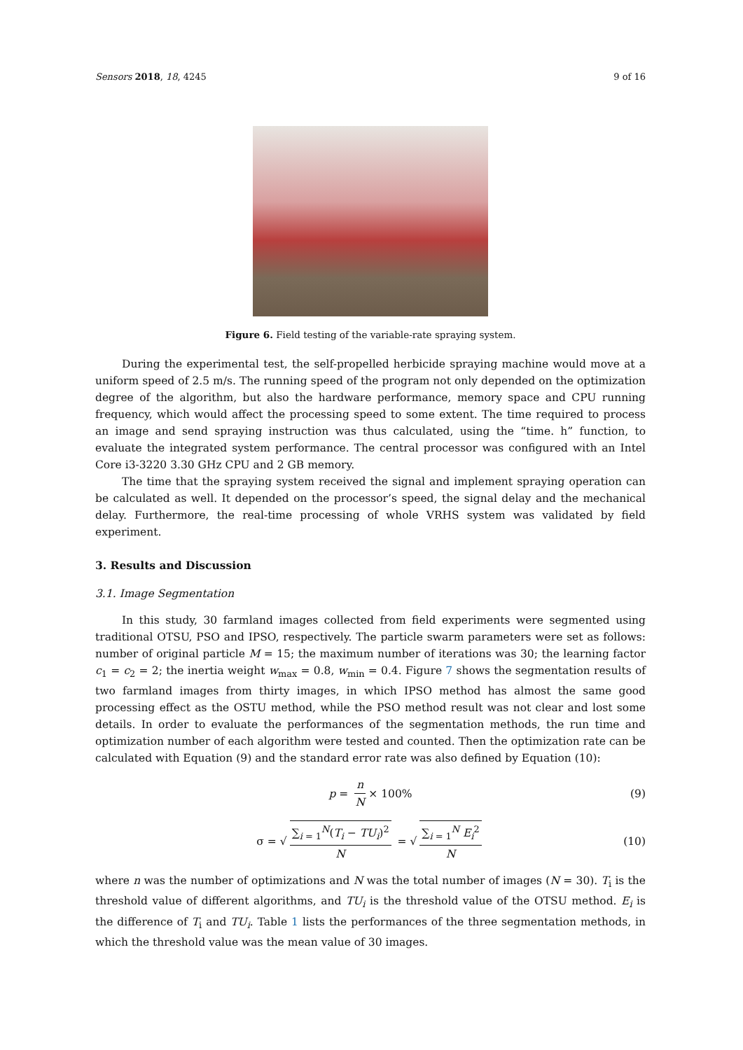Sensors 2018, 18, 4245 9 of 16
Figure 6. Field testing of the variable-rate spraying system.
During the experimental test, the self-propelled herbicide spraying machine would move at a uniform speed of 2.5 m/s. The running speed of the program not only depended on the optimization degree of the algorithm, but also the hardware performance, memory space and CPU running frequency, which would affect the processing speed to some extent. The time required to process an image and send spraying instruction was thus calculated, using the “time. h” function, to evaluate the integrated system performance. The central processor was configured with an Intel Core i3-3220 3.30 GHz CPU and 2 GB memory.
The time that the spraying system received the signal and implement spraying operation can be calculated as well. It depended on the processor’s speed, the signal delay and the mechanical delay. Furthermore, the real-time processing of whole VRHS system was validated by field experiment.
3. Results and Discussion
3.1. Image Segmentation
In this study, 30 farmland images collected from field experiments were segmented using traditional OTSU, PSO and IPSO, respectively. The particle swarm parameters were set as follows: number of original particle M = 15; the maximum number of iterations was 30; the learning factor c<sub>1</sub> = c<sub>2</sub> = 2; the inertia weight w<sub>max</sub> = 0.8, w<sub>min</sub> = 0.4. Figure 7 shows the segmentation results of two farmland images from thirty images, in which IPSO method has almost the same good processing effect as the OSTU method, while the PSO method result was not clear and lost some details. In order to evaluate the performances of the segmentation methods, the run time and optimization number of each algorithm were tested and counted. Then the optimization rate can be calculated with Equation (9) and the standard error rate was also defined by Equation (10):
p = n N × 100% (9)
σ = √ ∑<sub>i = 1</sub><sup>N</sup>(T<sub>i</sub> − TU<sub>i</sub>)<sup>2</sup> N = √ ∑<sub>i = 1</sub><sup>N</sup> E<sub>i</sub><sup>2</sup> N (10)
where n was the number of optimizations and N was the total number of images (N = 30). T<sub>i</sub> is the threshold value of different algorithms, and TU<sub>i</sub> is the threshold value of the OTSU method. E<sub>i</sub> is the difference of T<sub>i</sub> and TU<sub>i</sub>. Table 1 lists the performances of the three segmentation methods, in which the threshold value was the mean value of 30 images.